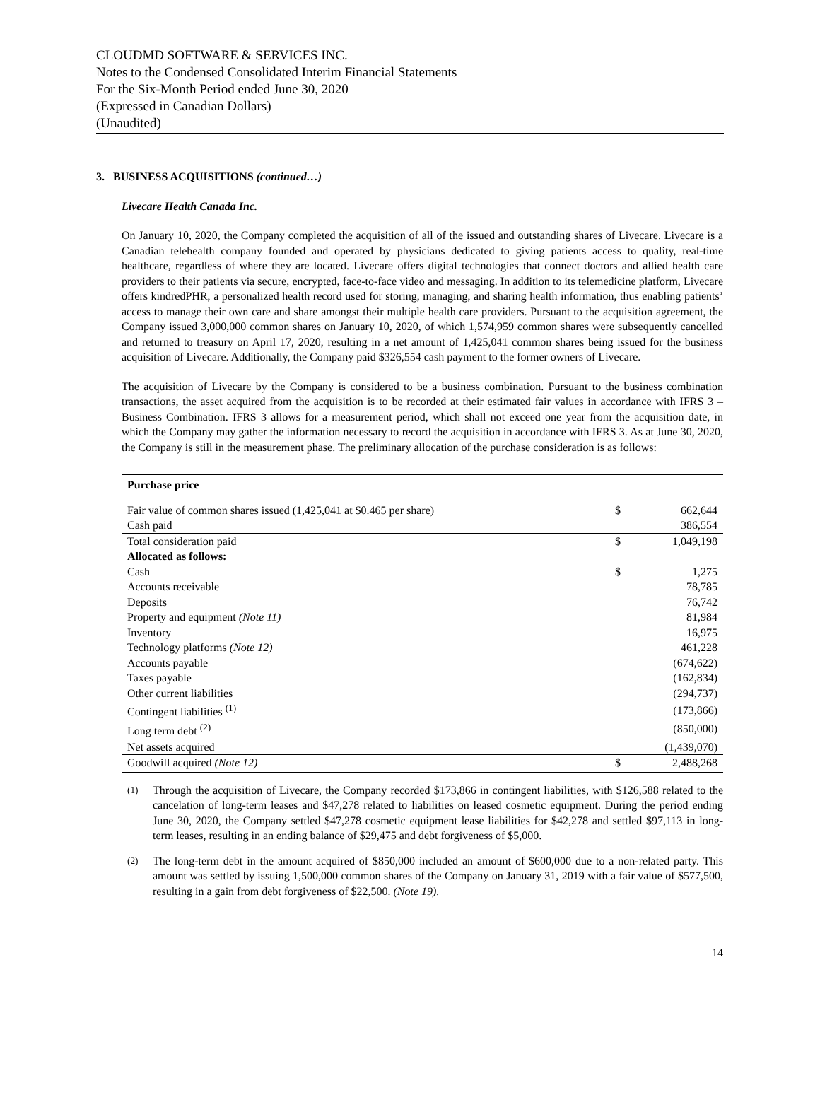CLOUDMD SOFTWARE & SERVICES INC.
Notes to the Condensed Consolidated Interim Financial Statements
For the Six-Month Period ended June 30, 2020
(Expressed in Canadian Dollars)
(Unaudited)
3. BUSINESS ACQUISITIONS (continued…)
Livecare Health Canada Inc.
On January 10, 2020, the Company completed the acquisition of all of the issued and outstanding shares of Livecare. Livecare is a Canadian telehealth company founded and operated by physicians dedicated to giving patients access to quality, real-time healthcare, regardless of where they are located. Livecare offers digital technologies that connect doctors and allied health care providers to their patients via secure, encrypted, face-to-face video and messaging. In addition to its telemedicine platform, Livecare offers kindredPHR, a personalized health record used for storing, managing, and sharing health information, thus enabling patients’ access to manage their own care and share amongst their multiple health care providers. Pursuant to the acquisition agreement, the Company issued 3,000,000 common shares on January 10, 2020, of which 1,574,959 common shares were subsequently cancelled and returned to treasury on April 17, 2020, resulting in a net amount of 1,425,041 common shares being issued for the business acquisition of Livecare. Additionally, the Company paid $326,554 cash payment to the former owners of Livecare.
The acquisition of Livecare by the Company is considered to be a business combination. Pursuant to the business combination transactions, the asset acquired from the acquisition is to be recorded at their estimated fair values in accordance with IFRS 3 – Business Combination. IFRS 3 allows for a measurement period, which shall not exceed one year from the acquisition date, in which the Company may gather the information necessary to record the acquisition in accordance with IFRS 3. As at June 30, 2020, the Company is still in the measurement phase. The preliminary allocation of the purchase consideration is as follows:
| Purchase price | | |
| --- | --- | --- |
| Fair value of common shares issued (1,425,041 at $0.465 per share) | $ | 662,644 |
| Cash paid | | 386,554 |
| Total consideration paid | $ | 1,049,198 |
| Allocated as follows: | | |
| Cash | $ | 1,275 |
| Accounts receivable | | 78,785 |
| Deposits | | 76,742 |
| Property and equipment (Note 11) | | 81,984 |
| Inventory | | 16,975 |
| Technology platforms (Note 12) | | 461,228 |
| Accounts payable | | (674,622) |
| Taxes payable | | (162,834) |
| Other current liabilities | | (294,737) |
| Contingent liabilities <sup>(1)</sup> | | (173,866) |
| Long term debt <sup>(2)</sup> | | (850,000) |
| Net assets acquired | | (1,439,070) |
| Goodwill acquired (Note 12) | $ | 2,488,268 |
<sup>(1)</sup> Through the acquisition of Livecare, the Company recorded $173,866 in contingent liabilities, with $126,588 related to the cancelation of long-term leases and $47,278 related to liabilities on leased cosmetic equipment. During the period ending June 30, 2020, the Company settled $47,278 cosmetic equipment lease liabilities for $42,278 and settled $97,113 in long-term leases, resulting in an ending balance of $29,475 and debt forgiveness of $5,000.
<sup>(2)</sup> The long-term debt in the amount acquired of $850,000 included an amount of $600,000 due to a non-related party. This amount was settled by issuing 1,500,000 common shares of the Company on January 31, 2019 with a fair value of $577,500, resulting in a gain from debt forgiveness of $22,500. (Note 19).
14